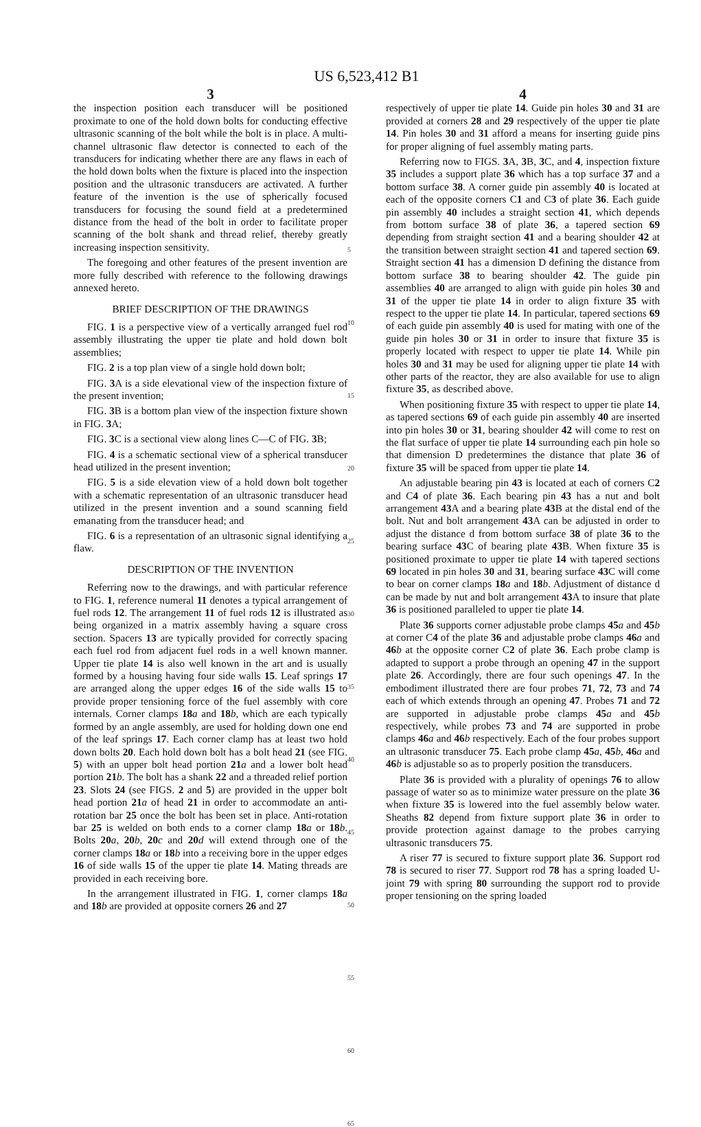US 6,523,412 B1
3
the inspection position each transducer will be positioned proximate to one of the hold down bolts for conducting effective ultrasonic scanning of the bolt while the bolt is in place. A multi-channel ultrasonic flaw detector is connected to each of the transducers for indicating whether there are any flaws in each of the hold down bolts when the fixture is placed into the inspection position and the ultrasonic transducers are activated. A further feature of the invention is the use of spherically focused transducers for focusing the sound field at a predetermined distance from the head of the bolt in order to facilitate proper scanning of the bolt shank and thread relief, thereby greatly increasing inspection sensitivity.
The foregoing and other features of the present invention are more fully described with reference to the following drawings annexed hereto.
BRIEF DESCRIPTION OF THE DRAWINGS
FIG. 1 is a perspective view of a vertically arranged fuel rod assembly illustrating the upper tie plate and hold down bolt assemblies;
FIG. 2 is a top plan view of a single hold down bolt;
FIG. 3 A is a side elevational view of the inspection fixture of the present invention;
FIG. 3 B is a bottom plan view of the inspection fixture shown in FIG. 3 A;
FIG. 3 C is a sectional view along lines C—C of FIG. 3 B;
FIG. 4 is a schematic sectional view of a spherical transducer head utilized in the present invention;
FIG. 5 is a side elevation view of a hold down bolt together with a schematic representation of an ultrasonic transducer head utilized in the present invention and a sound scanning field emanating from the transducer head; and
FIG. 6 is a representation of an ultrasonic signal identifying a flaw.
DESCRIPTION OF THE INVENTION
Referring now to the drawings, and with particular reference to FIG. 1, reference numeral 11 denotes a typical arrangement of fuel rods 12. The arrangement 11 of fuel rods 12 is illustrated as being organized in a matrix assembly having a square cross section. Spacers 13 are typically provided for correctly spacing each fuel rod from adjacent fuel rods in a well known manner. Upper tie plate 14 is also well known in the art and is usually formed by a housing having four side walls 15. Leaf springs 17 are arranged along the upper edges 16 of the side walls 15 to provide proper tensioning force of the fuel assembly with core internals. Corner clamps 18 a and 18 b, which are each typically formed by an angle assembly, are used for holding down one end of the leaf springs 17. Each corner clamp has at least two hold down bolts 20. Each hold down bolt has a bolt head 21 (see FIG. 5) with an upper bolt head portion 21 a and a lower bolt head portion 21 b. The bolt has a shank 22 and a threaded relief portion 23. Slots 24 (see FIGS. 2 and 5) are provided in the upper bolt head portion 21 a of head 21 in order to accommodate an anti-rotation bar 25 once the bolt has been set in place. Anti-rotation bar 25 is welded on both ends to a corner clamp 18 a or 18 b. Bolts 20 a, 20 b, 20 c and 20 d will extend through one of the corner clamps 18 a or 18 b into a receiving bore in the upper edges 16 of side walls 15 of the upper tie plate 14. Mating threads are provided in each receiving bore.
In the arrangement illustrated in FIG. 1, corner clamps 18 a and 18 b are provided at opposite corners 26 and 27
5
10
15
20
25
30
35
40
45
50
55
60
65
4
respectively of upper tie plate 14. Guide pin holes 30 and 31 are provided at corners 28 and 29 respectively of the upper tie plate 14. Pin holes 30 and 31 afford a means for inserting guide pins for proper aligning of fuel assembly mating parts.
Referring now to FIGS. 3 A, 3 B, 3 C, and 4, inspection fixture 35 includes a support plate 36 which has a top surface 37 and a bottom surface 38. A corner guide pin assembly 40 is located at each of the opposite corners C1 and C3 of plate 36. Each guide pin assembly 40 includes a straight section 41, which depends from bottom surface 38 of plate 36, a tapered section 69 depending from straight section 41 and a bearing shoulder 42 at the transition between straight section 41 and tapered section 69. Straight section 41 has a dimension D defining the distance from bottom surface 38 to bearing shoulder 42. The guide pin assemblies 40 are arranged to align with guide pin holes 30 and 31 of the upper tie plate 14 in order to align fixture 35 with respect to the upper tie plate 14. In particular, tapered sections 69 of each guide pin assembly 40 is used for mating with one of the guide pin holes 30 or 31 in order to insure that fixture 35 is properly located with respect to upper tie plate 14. While pin holes 30 and 31 may be used for aligning upper tie plate 14 with other parts of the reactor, they are also available for use to align fixture 35, as described above.
When positioning fixture 35 with respect to upper tie plate 14, as tapered sections 69 of each guide pin assembly 40 are inserted into pin holes 30 or 31, bearing shoulder 42 will come to rest on the flat surface of upper tie plate 14 surrounding each pin hole so that dimension D predetermines the distance that plate 36 of fixture 35 will be spaced from upper tie plate 14.
An adjustable bearing pin 43 is located at each of corners C2 and C4 of plate 36. Each bearing pin 43 has a nut and bolt arrangement 43 A and a bearing plate 43 B at the distal end of the bolt. Nut and bolt arrangement 43 A can be adjusted in order to adjust the distance d from bottom surface 38 of plate 36 to the bearing surface 43 C of bearing plate 43 B. When fixture 35 is positioned proximate to upper tie plate 14 with tapered sections 69 located in pin holes 30 and 31, bearing surface 43 C will come to bear on corner clamps 18 a and 18 b. Adjustment of distance d can be made by nut and bolt arrangement 43 A to insure that plate 36 is positioned paralleled to upper tie plate 14.
Plate 36 supports corner adjustable probe clamps 45 a and 45 b at corner C4 of the plate 36 and adjustable probe clamps 46 a and 46 b at the opposite corner C2 of plate 36. Each probe clamp is adapted to support a probe through an opening 47 in the support plate 26. Accordingly, there are four such openings 47. In the embodiment illustrated there are four probes 71, 72, 73 and 74 each of which extends through an opening 47. Probes 71 and 72 are supported in adjustable probe clamps 45 a and 45 b respectively, while probes 73 and 74 are supported in probe clamps 46 a and 46 b respectively. Each of the four probes support an ultrasonic transducer 75. Each probe clamp 45 a, 45 b, 46 a and 46 b is adjustable so as to properly position the transducers.
Plate 36 is provided with a plurality of openings 76 to allow passage of water so as to minimize water pressure on the plate 36 when fixture 35 is lowered into the fuel assembly below water. Sheaths 82 depend from fixture support plate 36 in order to provide protection against damage to the probes carrying ultrasonic transducers 75.
A riser 77 is secured to fixture support plate 36. Support rod 78 is secured to riser 77. Support rod 78 has a spring loaded U-joint 79 with spring 80 surrounding the support rod to provide proper tensioning on the spring loaded